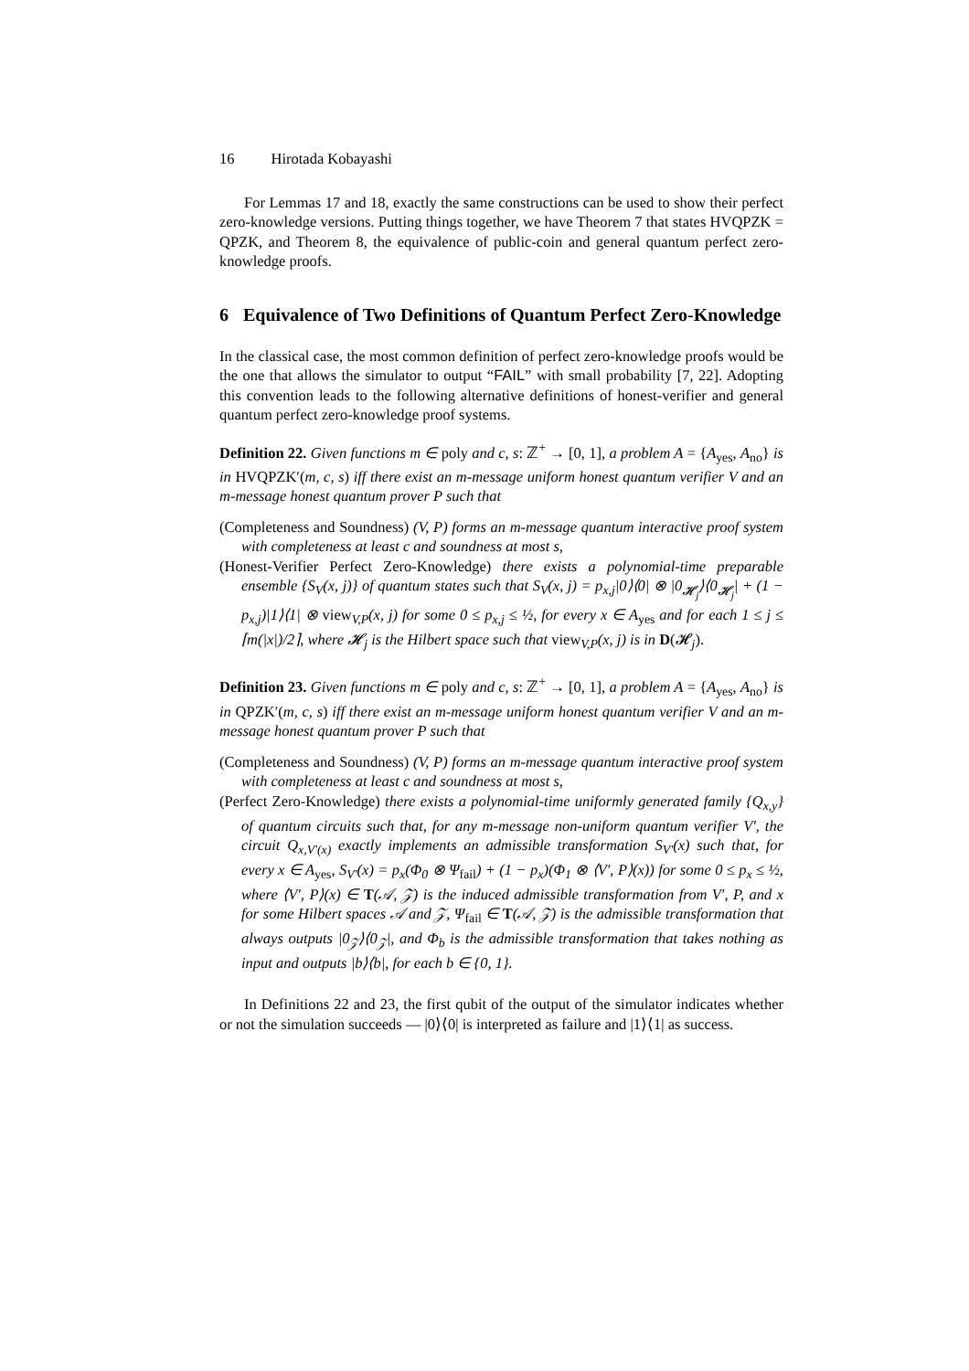16 Hirotada Kobayashi
For Lemmas 17 and 18, exactly the same constructions can be used to show their perfect zero-knowledge versions. Putting things together, we have Theorem 7 that states HVQPZK = QPZK, and Theorem 8, the equivalence of public-coin and general quantum perfect zero-knowledge proofs.
6 Equivalence of Two Definitions of Quantum Perfect Zero-Knowledge
In the classical case, the most common definition of perfect zero-knowledge proofs would be the one that allows the simulator to output “FAIL” with small probability [7, 22]. Adopting this convention leads to the following alternative definitions of honest-verifier and general quantum perfect zero-knowledge proof systems.
Definition 22. Given functions m ∈ poly and c, s: ℤ<sup>+</sup> → [0, 1], a problem A = {A<sub>yes</sub>, A<sub>no</sub>} is in HVQPZK′(m, c, s) iff there exist an m-message uniform honest quantum verifier V and an m-message honest quantum prover P such that
(Completeness and Soundness) (V, P) forms an m-message quantum interactive proof system with completeness at least c and soundness at most s,
(Honest-Verifier Perfect Zero-Knowledge) there exists a polynomial-time preparable ensemble {S<sub>V</sub>(x, j)} of quantum states such that S<sub>V</sub>(x, j) = p<sub>x,j</sub>|0⟩⟨0| ⊗ |0<sub>𝓗<sub>j</sub></sub>⟩⟨0<sub>𝓗<sub>j</sub></sub>| + (1 − p<sub>x,j</sub>)|1⟩⟨1| ⊗ view<sub>V,P</sub>(x, j) for some 0 ≤ p<sub>x,j</sub> ≤ ½, for every x ∈ A<sub>yes</sub> and for each 1 ≤ j ≤ ⌈m(|x|)/2⌉, where 𝓗<sub>j</sub> is the Hilbert space such that view<sub>V,P</sub>(x, j) is in D(𝓗<sub>j</sub>).
Definition 23. Given functions m ∈ poly and c, s: ℤ<sup>+</sup> → [0, 1], a problem A = {A<sub>yes</sub>, A<sub>no</sub>} is in QPZK′(m, c, s) iff there exist an m-message uniform honest quantum verifier V and an m-message honest quantum prover P such that
(Completeness and Soundness) (V, P) forms an m-message quantum interactive proof system with completeness at least c and soundness at most s,
(Perfect Zero-Knowledge) there exists a polynomial-time uniformly generated family {Q<sub>x,y</sub>} of quantum circuits such that, for any m-message non-uniform quantum verifier V′, the circuit Q<sub>x,V′(x)</sub> exactly implements an admissible transformation S<sub>V′</sub>(x) such that, for every x ∈ A<sub>yes</sub>, S<sub>V′</sub>(x) = p<sub>x</sub>(Φ<sub>0</sub> ⊗ Ψ<sub>fail</sub>) + (1 − p<sub>x</sub>)(Φ<sub>1</sub> ⊗ ⟨V′, P⟩(x)) for some 0 ≤ p<sub>x</sub> ≤ ½, where ⟨V′, P⟩(x) ∈ T(𝒜, 𝒵) is the induced admissible transformation from V′, P, and x for some Hilbert spaces 𝒜 and 𝒵, Ψ<sub>fail</sub> ∈ T(𝒜, 𝒵) is the admissible transformation that always outputs |0<sub>𝒵</sub>⟩⟨0<sub>𝒵</sub>|, and Φ<sub>b</sub> is the admissible transformation that takes nothing as input and outputs |b⟩⟨b|, for each b ∈ {0, 1}.
In Definitions 22 and 23, the first qubit of the output of the simulator indicates whether or not the simulation succeeds — |0⟩⟨0| is interpreted as failure and |1⟩⟨1| as success.